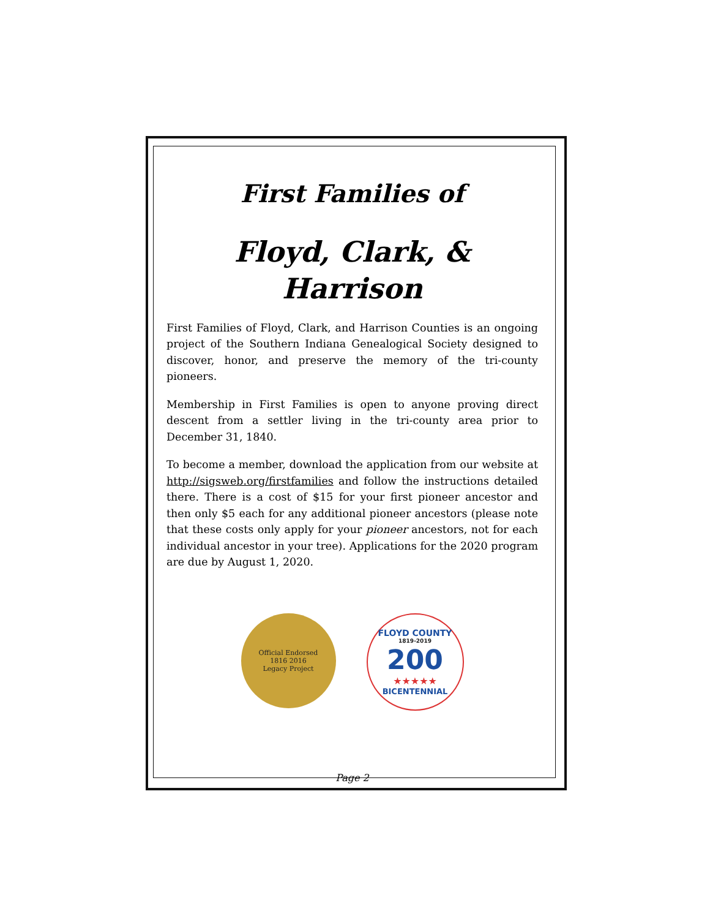First Families of
Floyd, Clark, & Harrison
First Families of Floyd, Clark, and Harrison Counties is an ongoing project of the Southern Indiana Genealogical Society designed to discover, honor, and preserve the memory of the tri-county pioneers.
Membership in First Families is open to anyone proving direct descent from a settler living in the tri-county area prior to December 31, 1840.
To become a member, download the application from our website at http://sigsweb.org/firstfamilies and follow the instructions detailed there. There is a cost of $15 for your first pioneer ancestor and then only $5 each for any additional pioneer ancestors (please note that these costs only apply for your pioneer ancestors, not for each individual ancestor in your tree). Applications for the 2020 program are due by August 1, 2020.
Official Endorsed
1816 2016
Legacy Project
FLOYD COUNTY
1819-2019
200
★★★★★
BICENTENNIAL
Page 2